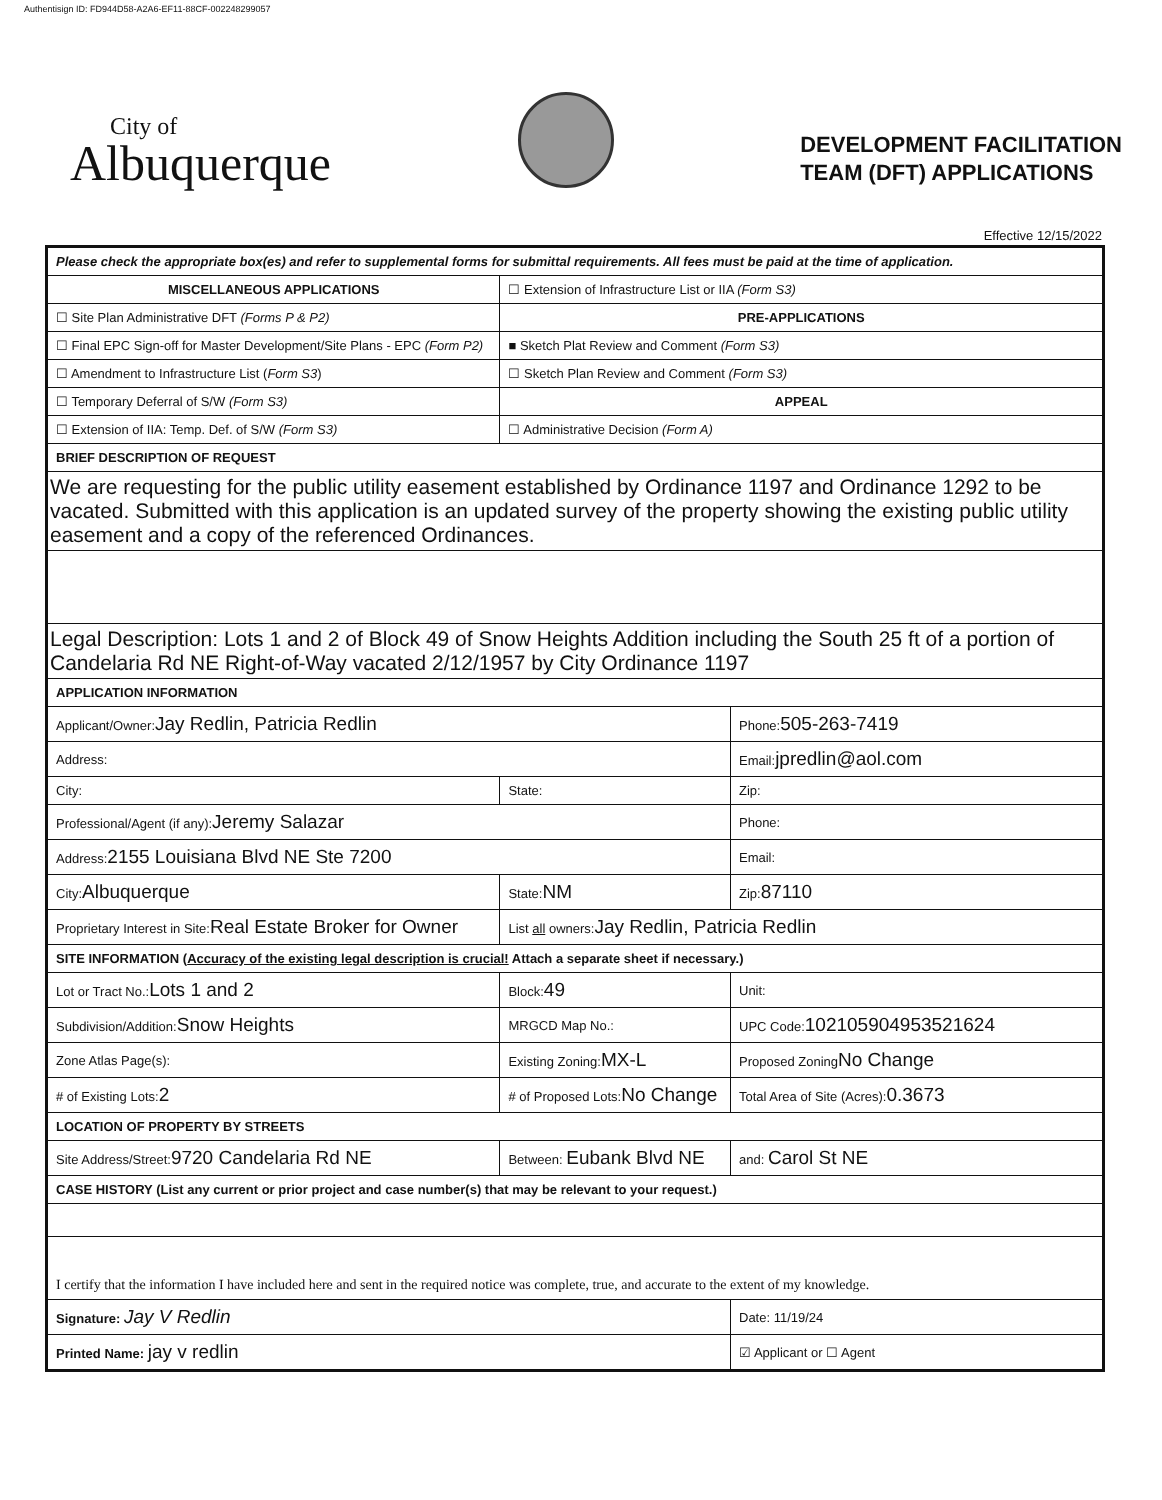Authentisign ID: FD944D58-A2A6-EF11-88CF-002248299057
City of
Albuquerque
DEVELOPMENT FACILITATION
TEAM (DFT) APPLICATIONS
Effective 12/15/2022
| Please check the appropriate box(es) and refer to supplemental forms for submittal requirements. All fees must be paid at the time of application. | | | |
| MISCELLANEOUS APPLICATIONS | | ☐ Extension of Infrastructure List or IIA (Form S3) | |
| ☐ Site Plan Administrative DFT (Forms P & P2) | | PRE-APPLICATIONS | |
| ☐ Final EPC Sign-off for Master Development/Site Plans - EPC (Form P2) | | ■ Sketch Plat Review and Comment (Form S3) | |
| ☐ Amendment to Infrastructure List ( Form S3 ) | | ☐ Sketch Plan Review and Comment (Form S3) | |
| ☐ Temporary Deferral of S/W (Form S3) | | APPEAL | |
| ☐ Extension of IIA: Temp. Def. of S/W (Form S3) | | ☐ Administrative Decision (Form A) | |
| BRIEF DESCRIPTION OF REQUEST | | | |
| We are requesting for the public utility easement established by Ordinance 1197 and Ordinance 1292 to be vacated. Submitted with this application is an updated survey of the property showing the existing public utility easement and a copy of the referenced Ordinances. | | | |
| Legal Description: Lots 1 and 2 of Block 49 of Snow Heights Addition including the South 25 ft of a portion of Candelaria Rd NE Right-of-Way vacated 2/12/1957 by City Ordinance 1197 | | | |
| APPLICATION INFORMATION | | | |
| Applicant/Owner: Jay Redlin, Patricia Redlin | | | Phone: 505-263-7419 |
| Address: | | | Email: jpredlin@aol.com |
| City: | | State: | Zip: |
| Professional/Agent (if any): Jeremy Salazar | | | Phone: |
| Address: 2155 Louisiana Blvd NE Ste 7200 | | | Email: |
| City: Albuquerque | | State: NM | Zip: 87110 |
| Proprietary Interest in Site: Real Estate Broker for Owner | | List all owners: Jay Redlin, Patricia Redlin | |
| SITE INFORMATION ( Accuracy of the existing legal description is crucial! Attach a separate sheet if necessary.) | | | |
| Lot or Tract No.: Lots 1 and 2 | | Block: 49 | Unit: |
| Subdivision/Addition: Snow Heights | | MRGCD Map No.: | UPC Code: 102105904953521624 |
| Zone Atlas Page(s): | Existing Zoning: MX-L | | Proposed Zoning No Change |
| # of Existing Lots: 2 | # of Proposed Lots: No Change | | Total Area of Site (Acres): 0.3673 |
| LOCATION OF PROPERTY BY STREETS | | | |
| Site Address/Street: 9720 Candelaria Rd NE | Between: Eubank Blvd NE | | and: Carol St NE |
| CASE HISTORY (List any current or prior project and case number(s) that may be relevant to your request.) | | | |
| I certify that the information I have included here and sent in the required notice was complete, true, and accurate to the extent of my knowledge. | | | |
| Signature: Jay V Redlin | | | Date: 11/19/24 |
| Printed Name: jay v redlin | | | ☑ Applicant or ☐ Agent |